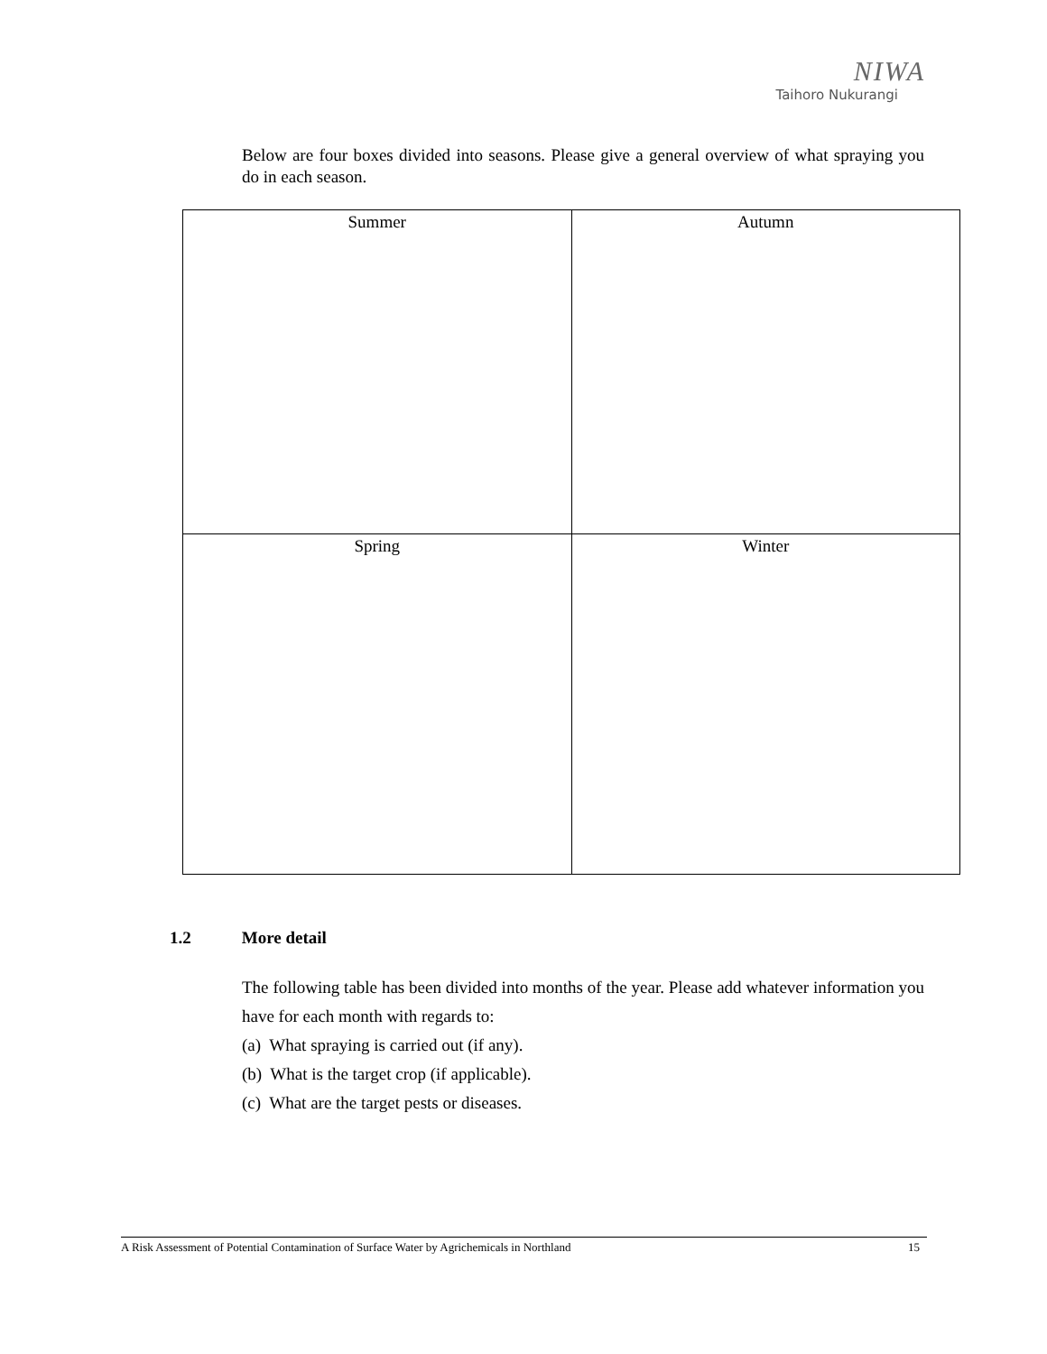NIWA
Taihoro Nukurangi
Below are four boxes divided into seasons. Please give a general overview of what spraying you do in each season.
| Summer | Autumn |
| Spring | Winter |
1.2 More detail
The following table has been divided into months of the year. Please add whatever information you have for each month with regards to:
(a) What spraying is carried out (if any).
(b) What is the target crop (if applicable).
(c) What are the target pests or diseases.
A Risk Assessment of Potential Contamination of Surface Water by Agrichemicals in Northland 15